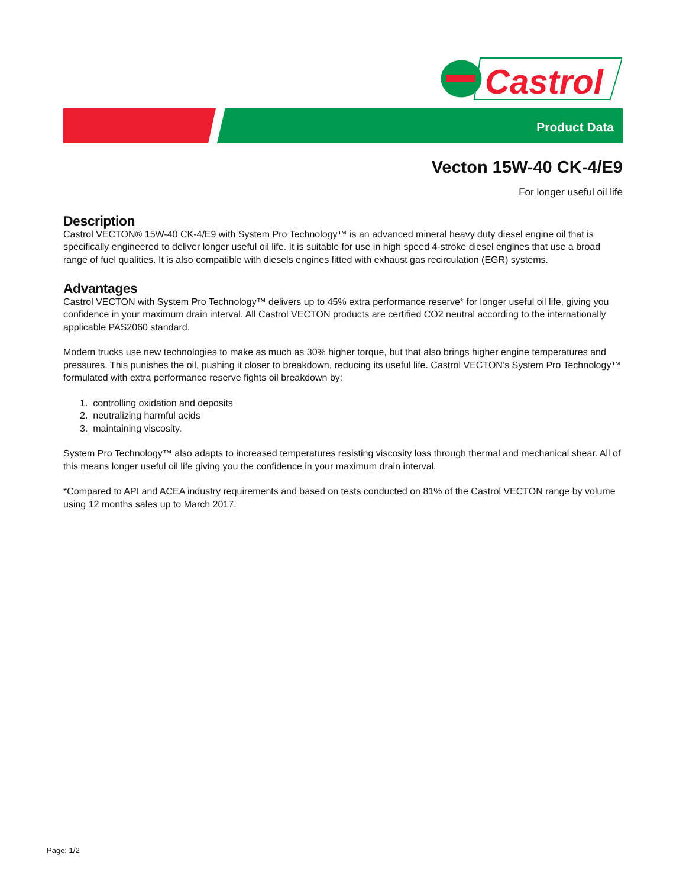Castrol
Product Data
Vecton 15W-40 CK-4/E9
For longer useful oil life
Description
Castrol VECTON® 15W-40 CK-4/E9 with System Pro Technology™ is an advanced mineral heavy duty diesel engine oil that is specifically engineered to deliver longer useful oil life. It is suitable for use in high speed 4-stroke diesel engines that use a broad range of fuel qualities. It is also compatible with diesels engines fitted with exhaust gas recirculation (EGR) systems.
Advantages
Castrol VECTON with System Pro Technology™ delivers up to 45% extra performance reserve* for longer useful oil life, giving you confidence in your maximum drain interval. All Castrol VECTON products are certified CO2 neutral according to the internationally applicable PAS2060 standard.
Modern trucks use new technologies to make as much as 30% higher torque, but that also brings higher engine temperatures and pressures. This punishes the oil, pushing it closer to breakdown, reducing its useful life. Castrol VECTON’s System Pro Technology™ formulated with extra performance reserve fights oil breakdown by:
1. controlling oxidation and deposits
2. neutralizing harmful acids
3. maintaining viscosity.
System Pro Technology™ also adapts to increased temperatures resisting viscosity loss through thermal and mechanical shear. All of this means longer useful oil life giving you the confidence in your maximum drain interval.
*Compared to API and ACEA industry requirements and based on tests conducted on 81% of the Castrol VECTON range by volume using 12 months sales up to March 2017.
Page: 1/2